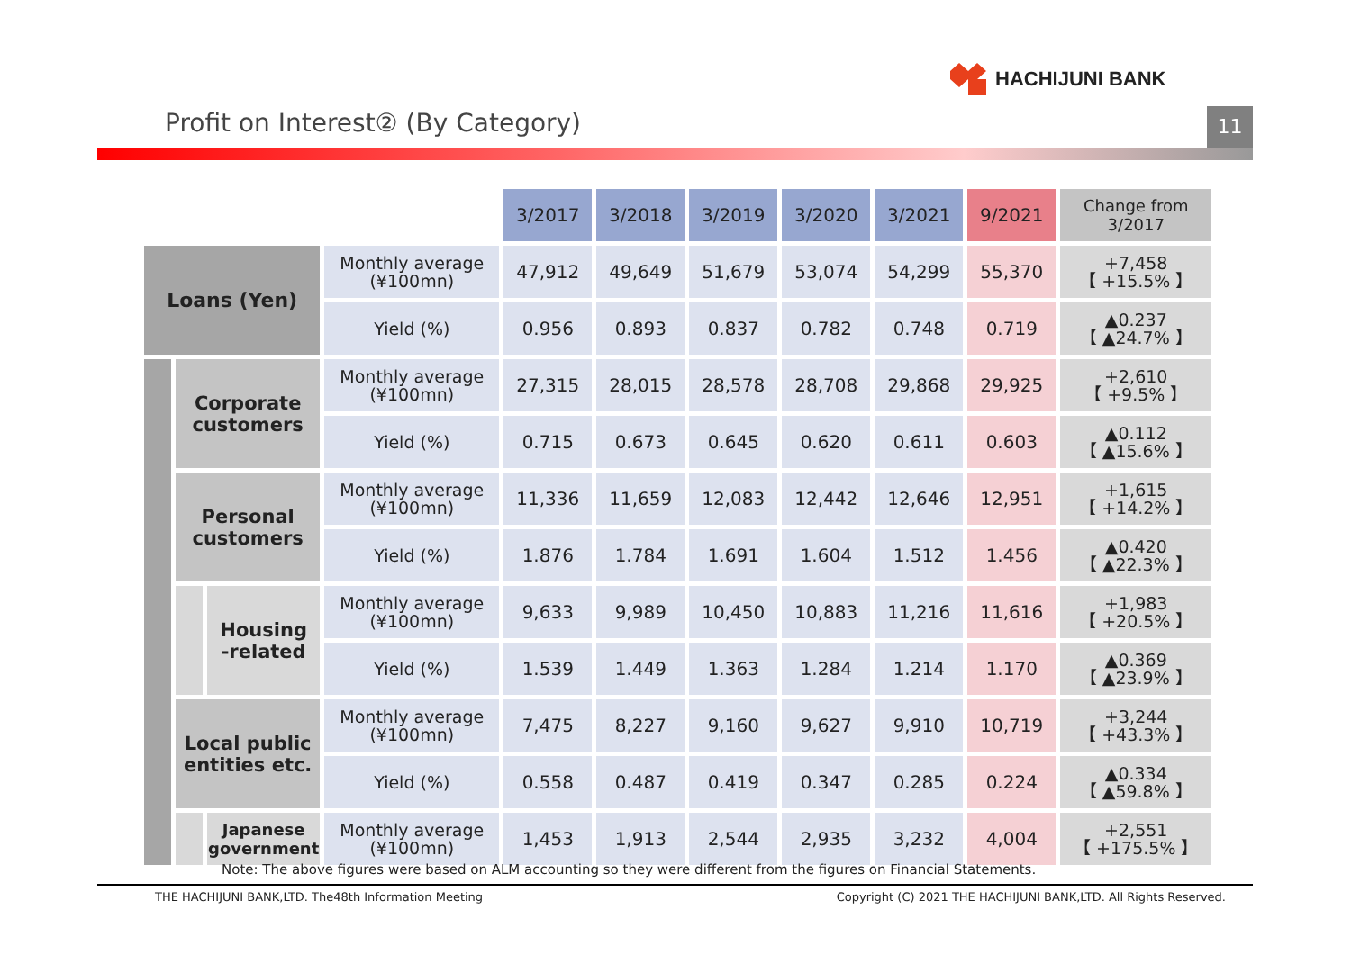HACHIJUNI BANK
Profit on Interest② (By Category)
11
| | | | | 3/2017 | 3/2018 | 3/2019 | 3/2020 | 3/2021 | 9/2021 | Change from 3/2017 |
| --- | --- | --- | --- | --- | --- | --- | --- | --- | --- | --- |
| Loans (Yen) | | | Monthly average (¥100mn) | 47,912 | 49,649 | 51,679 | 53,074 | 54,299 | 55,370 | +7,458 【 +15.5% 】 |
| | | | Yield (%) | 0.956 | 0.893 | 0.837 | 0.782 | 0.748 | 0.719 | ▲0.237 【 ▲24.7% 】 |
| | Corporate customers | | Monthly average (¥100mn) | 27,315 | 28,015 | 28,578 | 28,708 | 29,868 | 29,925 | +2,610 【 +9.5% 】 |
| | | | Yield (%) | 0.715 | 0.673 | 0.645 | 0.620 | 0.611 | 0.603 | ▲0.112 【 ▲15.6% 】 |
| | Personal customers | | Monthly average (¥100mn) | 11,336 | 11,659 | 12,083 | 12,442 | 12,646 | 12,951 | +1,615 【 +14.2% 】 |
| | | | Yield (%) | 1.876 | 1.784 | 1.691 | 1.604 | 1.512 | 1.456 | ▲0.420 【 ▲22.3% 】 |
| | | Housing -related | Monthly average (¥100mn) | 9,633 | 9,989 | 10,450 | 10,883 | 11,216 | 11,616 | +1,983 【 +20.5% 】 |
| | | | Yield (%) | 1.539 | 1.449 | 1.363 | 1.284 | 1.214 | 1.170 | ▲0.369 【 ▲23.9% 】 |
| | Local public entities etc. | | Monthly average (¥100mn) | 7,475 | 8,227 | 9,160 | 9,627 | 9,910 | 10,719 | +3,244 【 +43.3% 】 |
| | | | Yield (%) | 0.558 | 0.487 | 0.419 | 0.347 | 0.285 | 0.224 | ▲0.334 【 ▲59.8% 】 |
| | | Japanese government | Monthly average (¥100mn) | 1,453 | 1,913 | 2,544 | 2,935 | 3,232 | 4,004 | +2,551 【 +175.5% 】 |
Note: The above figures were based on ALM accounting so they were different from the figures on Financial Statements.
THE HACHIJUNI BANK,LTD. The48th Information Meeting Copyright (C) 2021 THE HACHIJUNI BANK,LTD. All Rights Reserved.